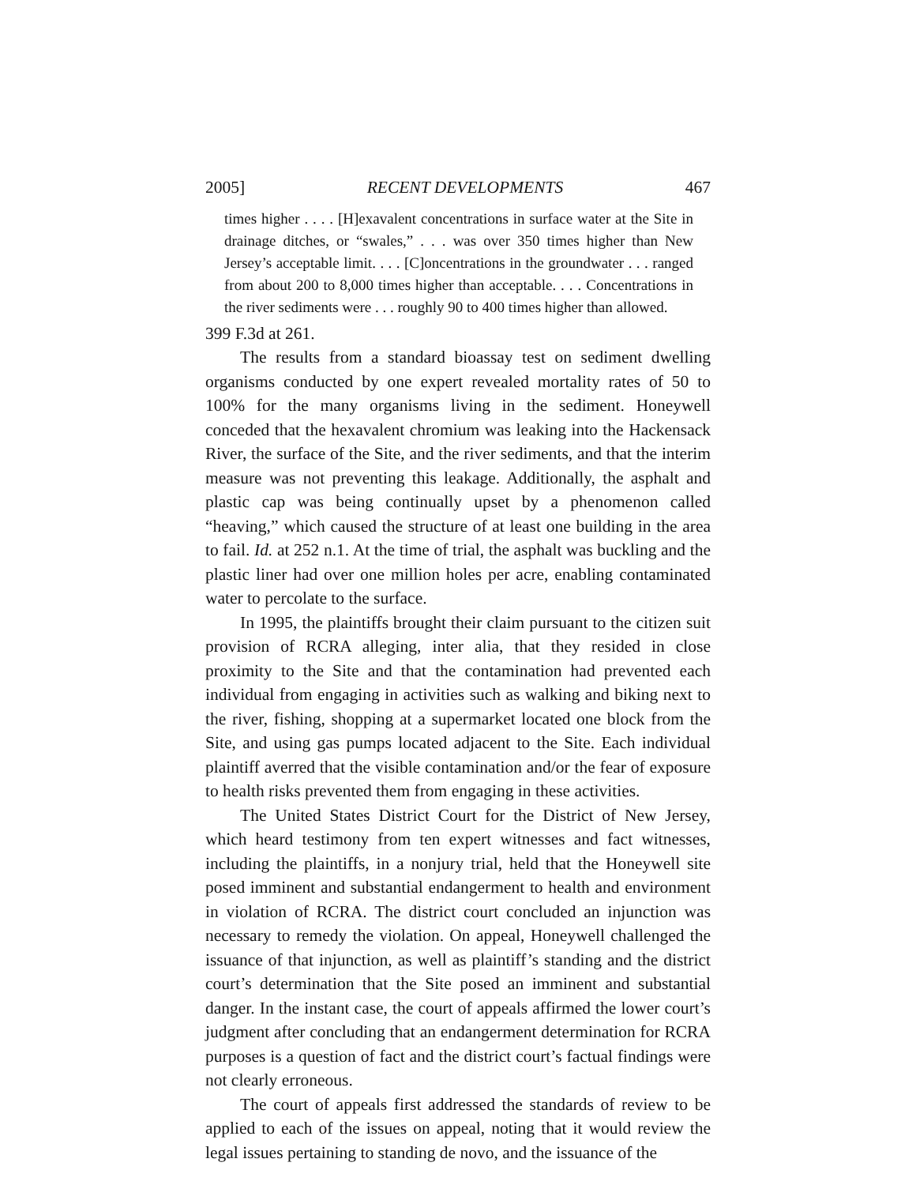2005] RECENT DEVELOPMENTS 467
times higher . . . . [H]exavalent concentrations in surface water at the Site in drainage ditches, or “swales,” . . . was over 350 times higher than New Jersey’s acceptable limit. . . . [C]oncentrations in the groundwater . . . ranged from about 200 to 8,000 times higher than acceptable. . . . Concentrations in the river sediments were . . . roughly 90 to 400 times higher than allowed.
399 F.3d at 261.
The results from a standard bioassay test on sediment dwelling organisms conducted by one expert revealed mortality rates of 50 to 100% for the many organisms living in the sediment. Honeywell conceded that the hexavalent chromium was leaking into the Hackensack River, the surface of the Site, and the river sediments, and that the interim measure was not preventing this leakage. Additionally, the asphalt and plastic cap was being continually upset by a phenomenon called “heaving,” which caused the structure of at least one building in the area to fail. Id. at 252 n.1. At the time of trial, the asphalt was buckling and the plastic liner had over one million holes per acre, enabling contaminated water to percolate to the surface.
In 1995, the plaintiffs brought their claim pursuant to the citizen suit provision of RCRA alleging, inter alia, that they resided in close proximity to the Site and that the contamination had prevented each individual from engaging in activities such as walking and biking next to the river, fishing, shopping at a supermarket located one block from the Site, and using gas pumps located adjacent to the Site. Each individual plaintiff averred that the visible contamination and/or the fear of exposure to health risks prevented them from engaging in these activities.
The United States District Court for the District of New Jersey, which heard testimony from ten expert witnesses and fact witnesses, including the plaintiffs, in a nonjury trial, held that the Honeywell site posed imminent and substantial endangerment to health and environment in violation of RCRA. The district court concluded an injunction was necessary to remedy the violation. On appeal, Honeywell challenged the issuance of that injunction, as well as plaintiff’s standing and the district court’s determination that the Site posed an imminent and substantial danger. In the instant case, the court of appeals affirmed the lower court’s judgment after concluding that an endangerment determination for RCRA purposes is a question of fact and the district court’s factual findings were not clearly erroneous.
The court of appeals first addressed the standards of review to be applied to each of the issues on appeal, noting that it would review the legal issues pertaining to standing de novo, and the issuance of the